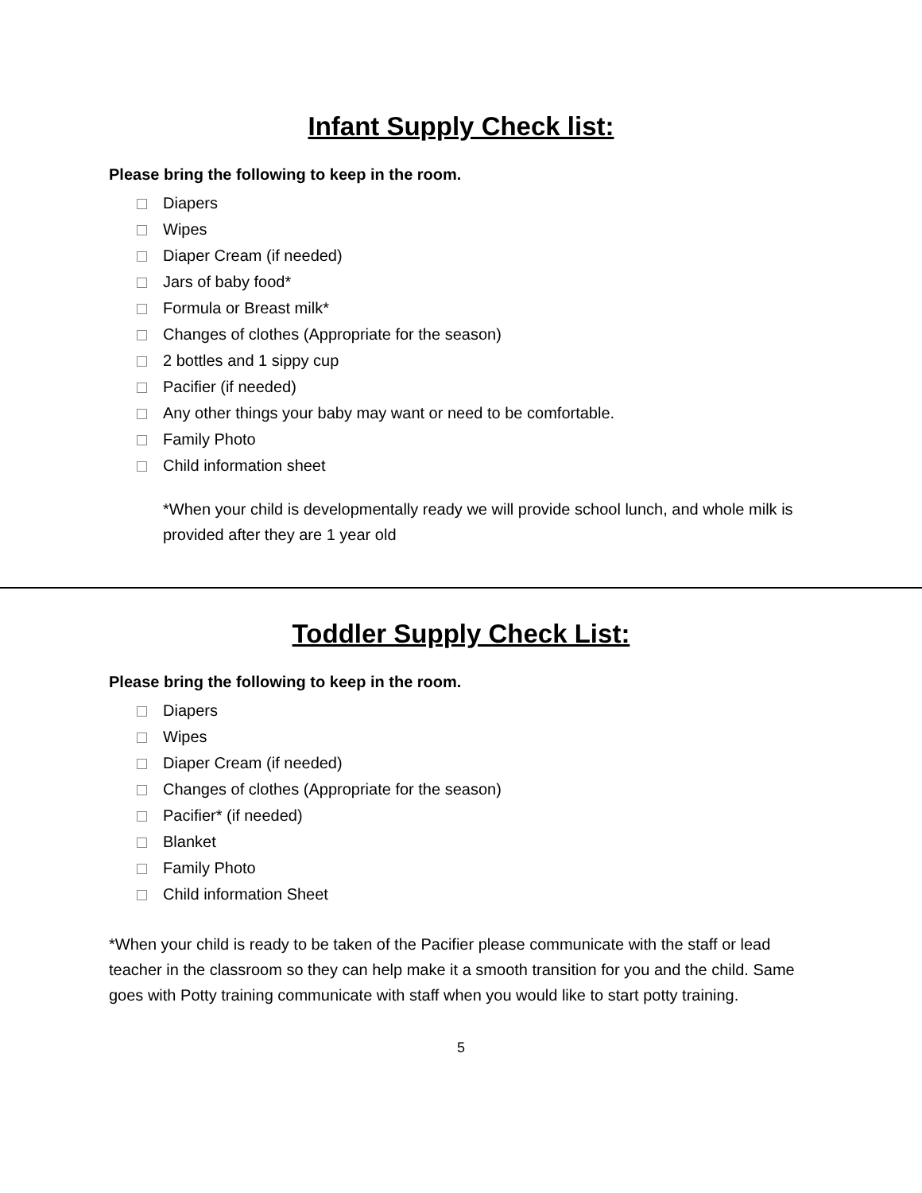Infant Supply Check list:
Please bring the following to keep in the room.
Diapers
Wipes
Diaper Cream (if needed)
Jars of baby food*
Formula or Breast milk*
Changes of clothes (Appropriate for the season)
2 bottles and 1 sippy cup
Pacifier (if needed)
Any other things your baby may want or need to be comfortable.
Family Photo
Child information sheet
*When your child is developmentally ready we will provide school lunch, and whole milk is provided after they are 1 year old
Toddler Supply Check List:
Please bring the following to keep in the room.
Diapers
Wipes
Diaper Cream (if needed)
Changes of clothes (Appropriate for the season)
Pacifier* (if needed)
Blanket
Family Photo
Child information Sheet
*When your child is ready to be taken of the Pacifier please communicate with the staff or lead teacher in the classroom so they can help make it a smooth transition for you and the child. Same goes with Potty training communicate with staff when you would like to start potty training.
5